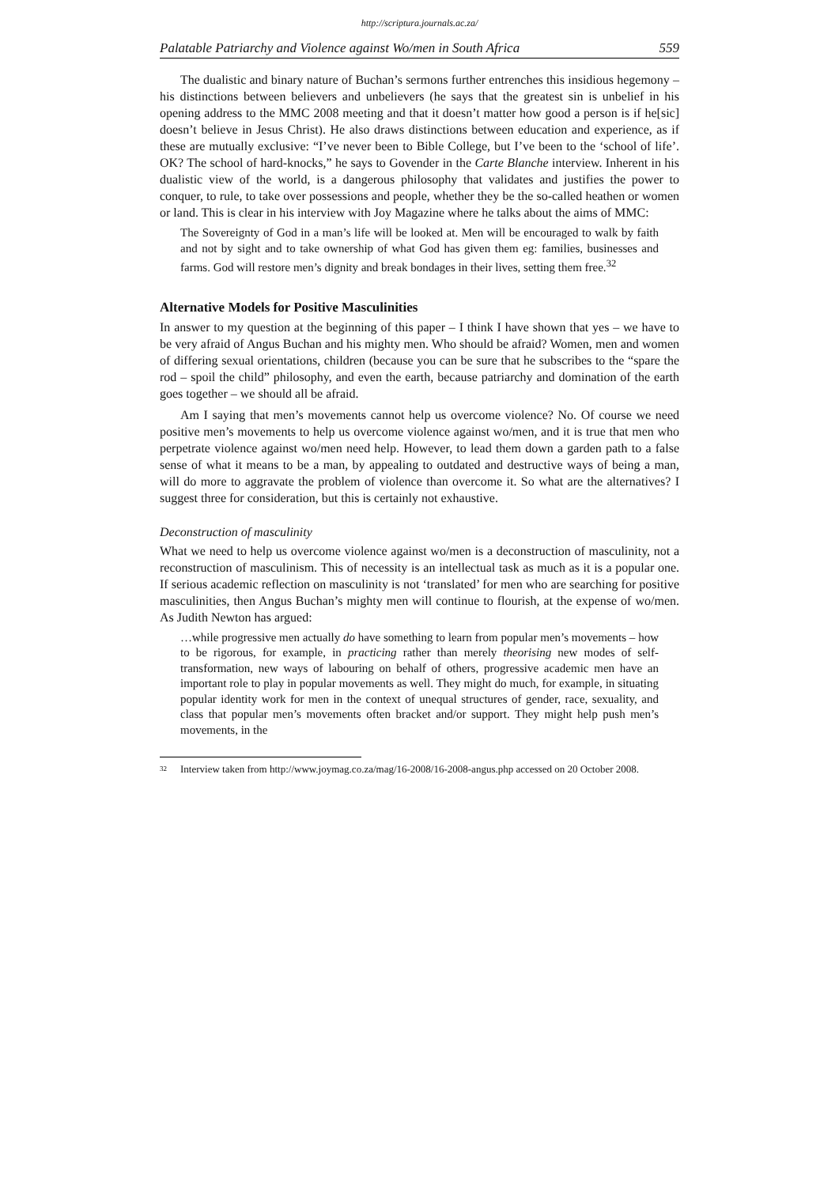http://scriptura.journals.ac.za/
Palatable Patriarchy and Violence against Wo/men in South Africa 559
The dualistic and binary nature of Buchan’s sermons further entrenches this insidious hegemony – his distinctions between believers and unbelievers (he says that the greatest sin is unbelief in his opening address to the MMC 2008 meeting and that it doesn’t matter how good a person is if he[sic] doesn’t believe in Jesus Christ). He also draws distinctions between education and experience, as if these are mutually exclusive: “I’ve never been to Bible College, but I’ve been to the ‘school of life’. OK? The school of hard-knocks,” he says to Govender in the Carte Blanche interview. Inherent in his dualistic view of the world, is a dangerous philosophy that validates and justifies the power to conquer, to rule, to take over possessions and people, whether they be the so-called heathen or women or land. This is clear in his interview with Joy Magazine where he talks about the aims of MMC:
The Sovereignty of God in a man’s life will be looked at. Men will be encouraged to walk by faith and not by sight and to take ownership of what God has given them eg: families, businesses and farms. God will restore men’s dignity and break bondages in their lives, setting them free.<sup>32</sup>
Alternative Models for Positive Masculinities
In answer to my question at the beginning of this paper – I think I have shown that yes – we have to be very afraid of Angus Buchan and his mighty men. Who should be afraid? Women, men and women of differing sexual orientations, children (because you can be sure that he subscribes to the “spare the rod – spoil the child” philosophy, and even the earth, because patriarchy and domination of the earth goes together – we should all be afraid.
Am I saying that men’s movements cannot help us overcome violence? No. Of course we need positive men’s movements to help us overcome violence against wo/men, and it is true that men who perpetrate violence against wo/men need help. However, to lead them down a garden path to a false sense of what it means to be a man, by appealing to outdated and destructive ways of being a man, will do more to aggravate the problem of violence than overcome it. So what are the alternatives? I suggest three for consideration, but this is certainly not exhaustive.
Deconstruction of masculinity
What we need to help us overcome violence against wo/men is a deconstruction of masculinity, not a reconstruction of masculinism. This of necessity is an intellectual task as much as it is a popular one. If serious academic reflection on masculinity is not ‘translated’ for men who are searching for positive masculinities, then Angus Buchan’s mighty men will continue to flourish, at the expense of wo/men. As Judith Newton has argued:
…while progressive men actually do have something to learn from popular men’s movements – how to be rigorous, for example, in practicing rather than merely theorising new modes of self-transformation, new ways of labouring on behalf of others, progressive academic men have an important role to play in popular movements as well. They might do much, for example, in situating popular identity work for men in the context of unequal structures of gender, race, sexuality, and class that popular men’s movements often bracket and/or support. They might help push men’s movements, in the
<sup>32</sup> Interview taken from http://www.joymag.co.za/mag/16-2008/16-2008-angus.php accessed on 20 October 2008.